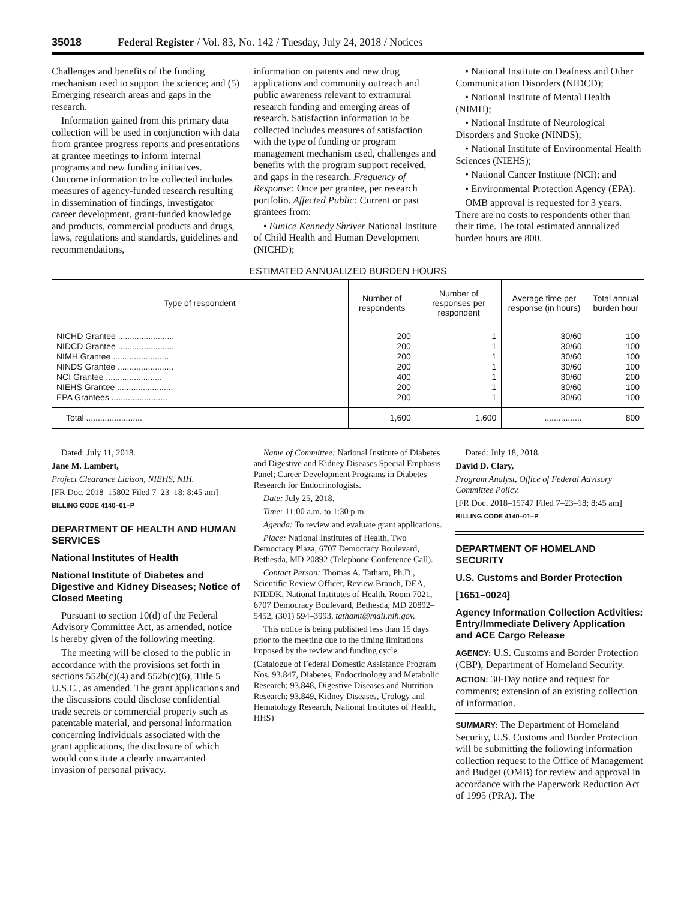35018
Federal Register / Vol. 83, No. 142 / Tuesday, July 24, 2018 / Notices
Challenges and benefits of the funding mechanism used to support the science; and (5) Emerging research areas and gaps in the research.
Information gained from this primary data collection will be used in conjunction with data from grantee progress reports and presentations at grantee meetings to inform internal programs and new funding initiatives. Outcome information to be collected includes measures of agency-funded research resulting in dissemination of findings, investigator career development, grant-funded knowledge and products, commercial products and drugs, laws, regulations and standards, guidelines and recommendations,
information on patents and new drug applications and community outreach and public awareness relevant to extramural research funding and emerging areas of research. Satisfaction information to be collected includes measures of satisfaction with the type of funding or program management mechanism used, challenges and benefits with the program support received, and gaps in the research. Frequency of Response: Once per grantee, per research portfolio. Affected Public: Current or past grantees from:
• Eunice Kennedy Shriver National Institute of Child Health and Human Development (NICHD);
• National Institute on Deafness and Other Communication Disorders (NIDCD);
• National Institute of Mental Health (NIMH);
• National Institute of Neurological Disorders and Stroke (NINDS);
• National Institute of Environmental Health Sciences (NIEHS);
• National Cancer Institute (NCI); and
• Environmental Protection Agency (EPA).
OMB approval is requested for 3 years. There are no costs to respondents other than their time. The total estimated annualized burden hours are 800.
ESTIMATED ANNUALIZED BURDEN HOURS
| Type of respondent | Number of respondents | Number of responses per respondent | Average time per response (in hours) | Total annual burden hour |
| --- | --- | --- | --- | --- |
| NICHD Grantee ........................ | 200 | 1 | 30/60 | 100 |
| NIDCD Grantee ........................ | 200 | 1 | 30/60 | 100 |
| NIMH Grantee ........................ | 200 | 1 | 30/60 | 100 |
| NINDS Grantee ........................ | 200 | 1 | 30/60 | 100 |
| NCI Grantee ........................ | 400 | 1 | 30/60 | 200 |
| NIEHS Grantee ........................ | 200 | 1 | 30/60 | 100 |
| EPA Grantees ........................ | 200 | 1 | 30/60 | 100 |
| Total ........................ | 1,600 | 1,600 | ................ | 800 |
Dated: July 11, 2018.
Jane M. Lambert,
Project Clearance Liaison, NIEHS, NIH.
[FR Doc. 2018–15802 Filed 7–23–18; 8:45 am]
BILLING CODE 4140–01–P
DEPARTMENT OF HEALTH AND HUMAN SERVICES
National Institutes of Health
National Institute of Diabetes and Digestive and Kidney Diseases; Notice of Closed Meeting
Pursuant to section 10(d) of the Federal Advisory Committee Act, as amended, notice is hereby given of the following meeting.
The meeting will be closed to the public in accordance with the provisions set forth in sections 552b(c)(4) and 552b(c)(6), Title 5 U.S.C., as amended. The grant applications and the discussions could disclose confidential trade secrets or commercial property such as patentable material, and personal information concerning individuals associated with the grant applications, the disclosure of which would constitute a clearly unwarranted invasion of personal privacy.
Name of Committee: National Institute of Diabetes and Digestive and Kidney Diseases Special Emphasis Panel; Career Development Programs in Diabetes Research for Endocrinologists.
Date: July 25, 2018.
Time: 11:00 a.m. to 1:30 p.m.
Agenda: To review and evaluate grant applications.
Place: National Institutes of Health, Two Democracy Plaza, 6707 Democracy Boulevard, Bethesda, MD 20892 (Telephone Conference Call).
Contact Person: Thomas A. Tatham, Ph.D., Scientific Review Officer, Review Branch, DEA, NIDDK, National Institutes of Health, Room 7021, 6707 Democracy Boulevard, Bethesda, MD 20892–5452, (301) 594–3993, tathamt@mail.nih.gov.
This notice is being published less than 15 days prior to the meeting due to the timing limitations imposed by the review and funding cycle.
(Catalogue of Federal Domestic Assistance Program Nos. 93.847, Diabetes, Endocrinology and Metabolic Research; 93.848, Digestive Diseases and Nutrition Research; 93.849, Kidney Diseases, Urology and Hematology Research, National Institutes of Health, HHS)
Dated: July 18, 2018.
David D. Clary,
Program Analyst, Office of Federal Advisory Committee Policy.
[FR Doc. 2018–15747 Filed 7–23–18; 8:45 am]
BILLING CODE 4140–01–P
DEPARTMENT OF HOMELAND SECURITY
U.S. Customs and Border Protection
[1651–0024]
Agency Information Collection Activities: Entry/Immediate Delivery Application and ACE Cargo Release
AGENCY: U.S. Customs and Border Protection (CBP), Department of Homeland Security.
ACTION: 30-Day notice and request for comments; extension of an existing collection of information.
SUMMARY: The Department of Homeland Security, U.S. Customs and Border Protection will be submitting the following information collection request to the Office of Management and Budget (OMB) for review and approval in accordance with the Paperwork Reduction Act of 1995 (PRA). The